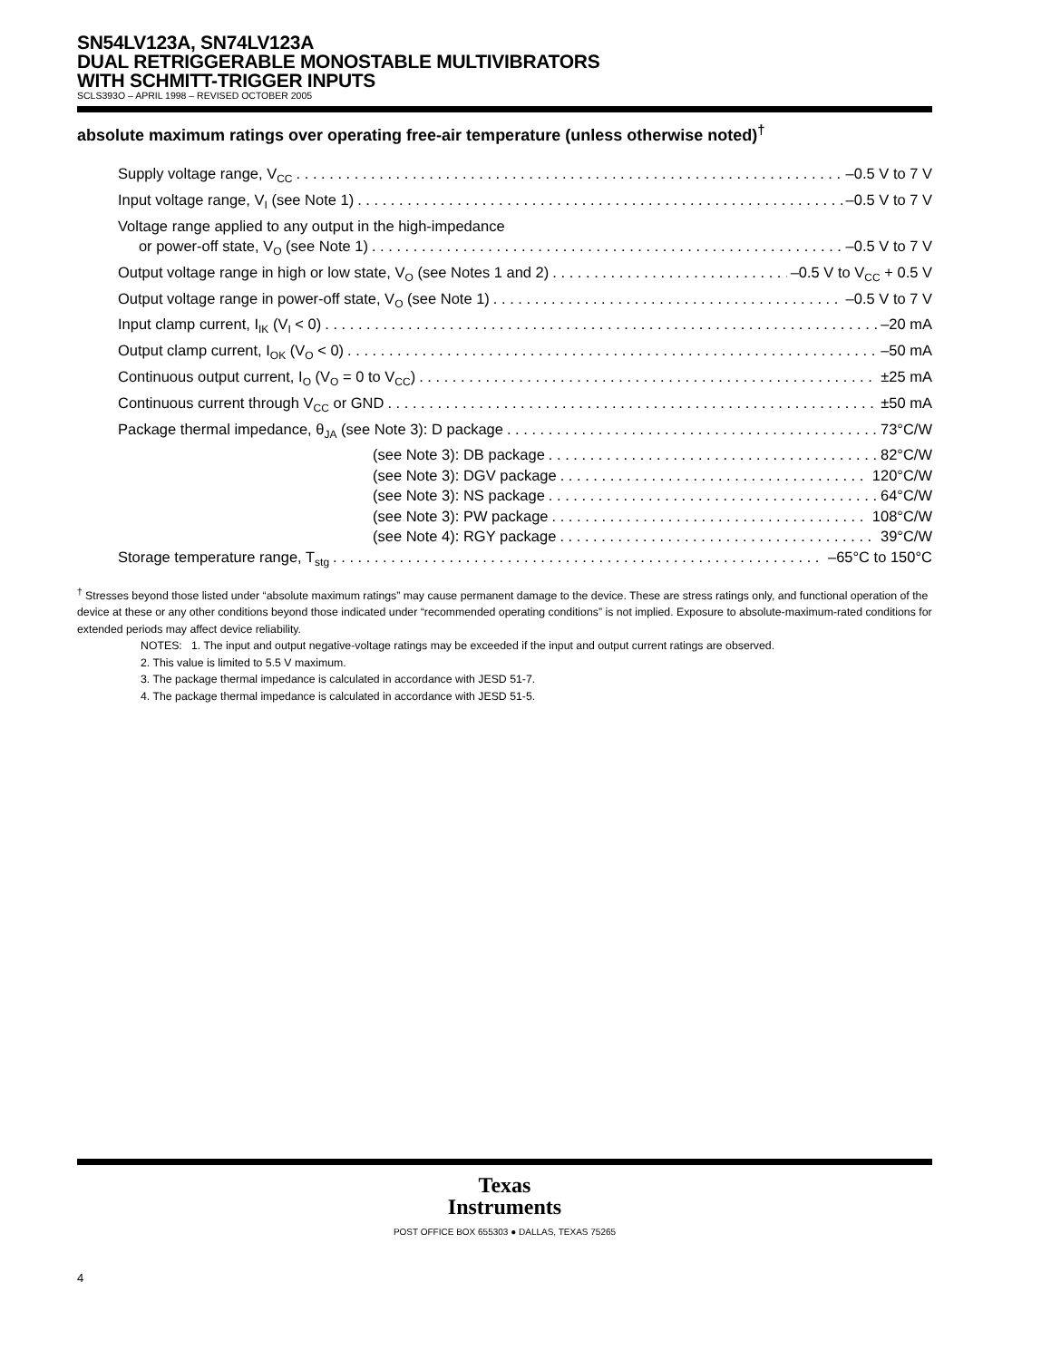SN54LV123A, SN74LV123A
DUAL RETRIGGERABLE MONOSTABLE MULTIVIBRATORS
WITH SCHMITT-TRIGGER INPUTS
SCLS393O – APRIL 1998 – REVISED OCTOBER 2005
absolute maximum ratings over operating free-air temperature (unless otherwise noted)<sup>†</sup>
Supply voltage range, V<sub>CC</sub> –0.5 V to 7 V
Input voltage range, V<sub>I</sub> (see Note 1) –0.5 V to 7 V
Voltage range applied to any output in the high-impedance
or power-off state, V<sub>O</sub> (see Note 1) –0.5 V to 7 V
Output voltage range in high or low state, V<sub>O</sub> (see Notes 1 and 2) –0.5 V to V<sub>CC</sub> + 0.5 V
Output voltage range in power-off state, V<sub>O</sub> (see Note 1) –0.5 V to 7 V
Input clamp current, I<sub>IK</sub> (V<sub>I</sub> < 0) –20 mA
Output clamp current, I<sub>OK</sub> (V<sub>O</sub> < 0) –50 mA
Continuous output current, I<sub>O</sub> (V<sub>O</sub> = 0 to V<sub>CC</sub>) ±25 mA
Continuous current through V<sub>CC</sub> or GND ±50 mA
Package thermal impedance, θ<sub>JA</sub> (see Note 3): D package 73°C/W
(see Note 3): DB package 82°C/W
(see Note 3): DGV package 120°C/W
(see Note 3): NS package 64°C/W
(see Note 3): PW package 108°C/W
(see Note 4): RGY package 39°C/W
Storage temperature range, T<sub>stg</sub> –65°C to 150°C
<sup>†</sup> Stresses beyond those listed under “absolute maximum ratings” may cause permanent damage to the device. These are stress ratings only, and functional operation of the device at these or any other conditions beyond those indicated under “recommended operating conditions” is not implied. Exposure to absolute-maximum-rated conditions for extended periods may affect device reliability.
NOTES: 1. The input and output negative-voltage ratings may be exceeded if the input and output current ratings are observed.
2. This value is limited to 5.5 V maximum.
3. The package thermal impedance is calculated in accordance with JESD 51-7.
4. The package thermal impedance is calculated in accordance with JESD 51-5.
Texas
Instruments
POST OFFICE BOX 655303 ● DALLAS, TEXAS 75265
4